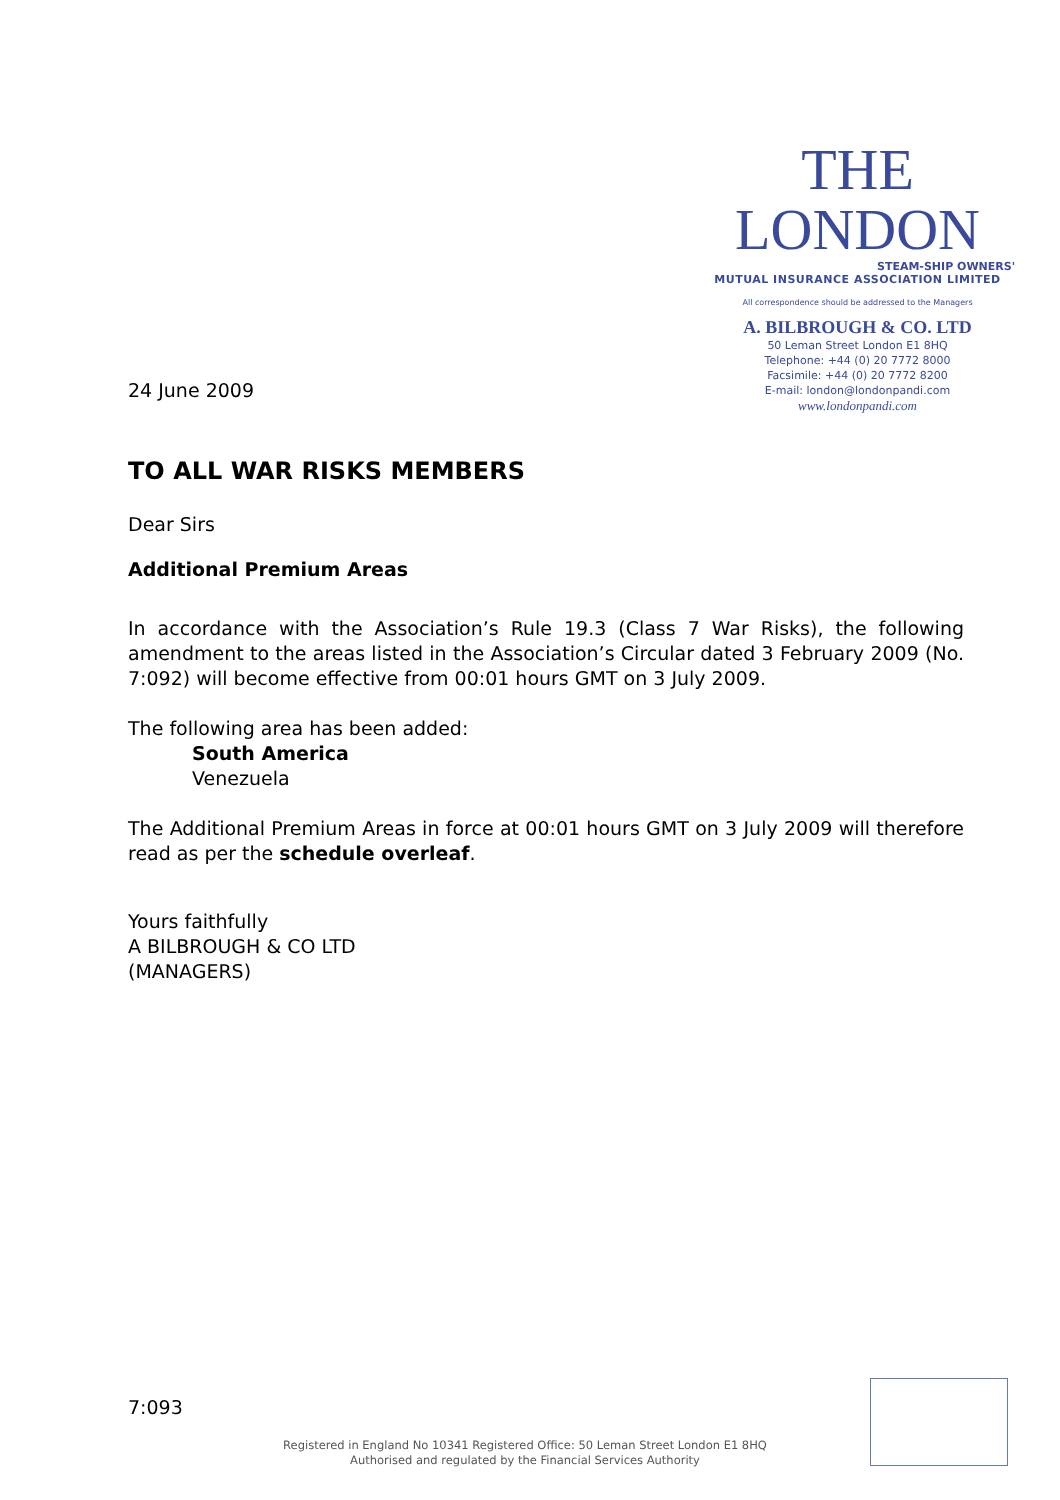THE LONDON
STEAM-SHIP OWNERS'
MUTUAL INSURANCE ASSOCIATION LIMITED
All correspondence should be addressed to the Managers
A. BILBROUGH & CO. LTD
50 Leman Street London E1 8HQ
Telephone: +44 (0) 20 7772 8000
Facsimile: +44 (0) 20 7772 8200
E-mail: london@londonpandi.com
www.londonpandi.com
24 June 2009
TO ALL WAR RISKS MEMBERS
Dear Sirs
Additional Premium Areas
In accordance with the Association’s Rule 19.3 (Class 7 War Risks), the following amendment to the areas listed in the Association’s Circular dated 3 February 2009 (No. 7:092) will become effective from 00:01 hours GMT on 3 July 2009.
The following area has been added:
South America
Venezuela
The Additional Premium Areas in force at 00:01 hours GMT on 3 July 2009 will therefore read as per the schedule overleaf.
Yours faithfully
A BILBROUGH & CO LTD
(MANAGERS)
7:093
Registered in England No 10341 Registered Office: 50 Leman Street London E1 8HQ
Authorised and regulated by the Financial Services Authority